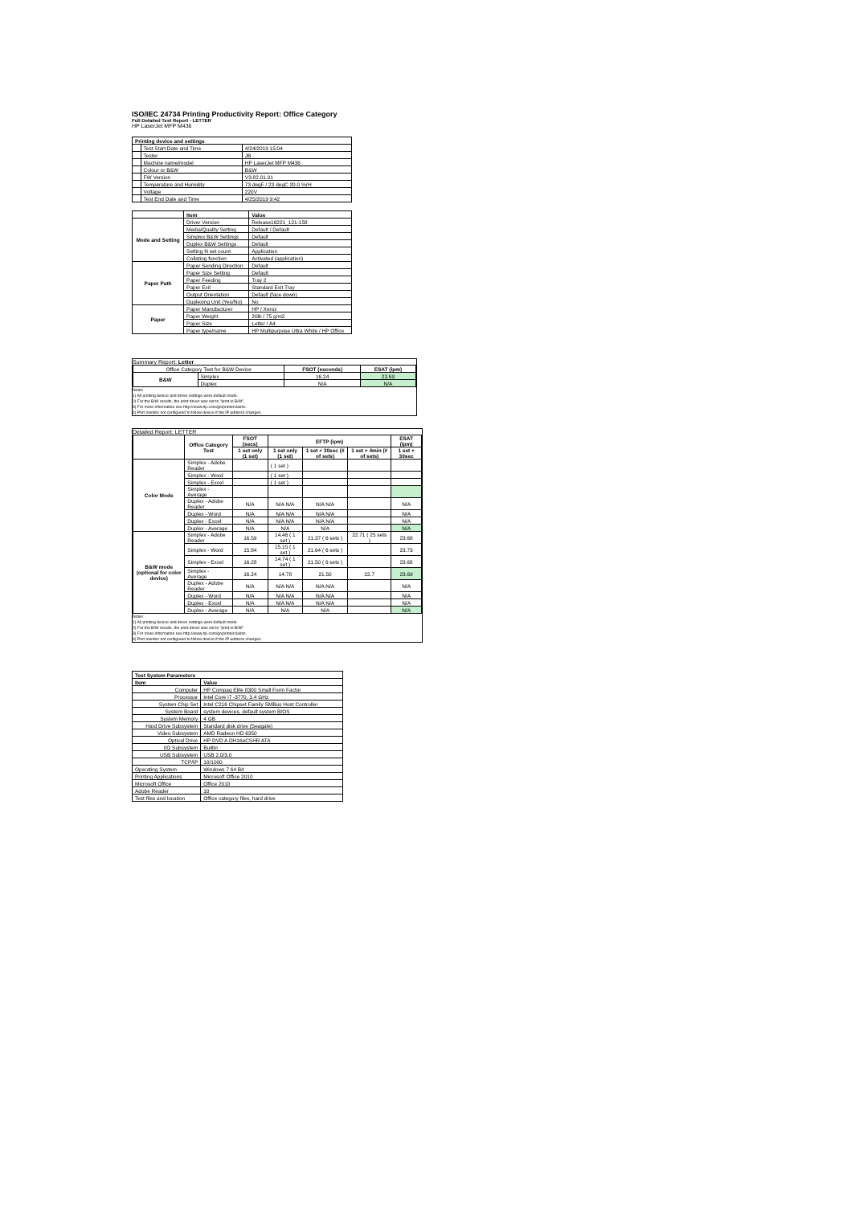ISO/IEC 24734 Printing Productivity Report: Office Category
Full Detailed Test Report - LETTER
HP LaserJet MFP M436
| Printing device and settings | | |
| --- | --- | --- |
| | Test Start Date and Time | 4/24/2019 15:04 |
| | Tester | JB |
| | Machine name/model | HP LaserJet MFP M436 |
| | Colour or B&W | B&W |
| | FW Version | V3.82.01.01 |
| | Temperature and Humidity | 73 degF / 23 degC 20.0 %rH |
| | Voltage | 220V |
| | Test End Date and Time | 4/25/2019 9:42 |
| | Item | Value |
| --- | --- | --- |
| Mode and Setting | Driver Version | Release16221_121-158 |
| | Media/Quality Setting | Default / Default |
| | Simplex B&W Settings | Default |
| | Duplex B&W Settings | Default |
| | Setting N set count | Application |
| | Collating function | Activated (application) |
| Paper Path | Paper Sending Direction | Default |
| | Paper Size Setting | Default |
| | Paper Feeding | Tray 2 |
| | Paper Exit | Standard Exit Tray |
| | Output Orientation | Default (face down) |
| | Duplexing Unit (Yes/No) | No |
| Paper | Paper Manufacturer | HP / Xerox |
| | Paper Weight | 20lb / 75 g/m2 |
| | Paper Size | Letter / A4 |
| | Paper type/name | HP Multipurpose Ultra White / HP Office |
Summary Report: Letter
| Office Category Test for B&W Device | | FSOT (seconds) | ESAT (ipm) |
| B&W | Simplex | 16.24 | 23.69 |
| | Duplex | N/A | N/A |
Notes
1) All printing device and driver settings were default mode.
2) For the B/W results, the print driver was set to "print in B/W".
3) For more information see http://www.hp.com/go/printerclaims.
4) Port monitor not configured to follow device if the IP address changes.
Detailed Report: LETTER
| | Office Category Test | FSOT (secs) | EFTP (ipm) | | | ESAT (ipm) |
| --- | --- | --- | --- | --- | --- | --- |
| | | 1 set only (1 set) | 1 set only (1 set) | 1 set + 30sec (# of sets) | 1 set + 4min (# of sets) | 1 set + 30sec |
| Color Mode | Simplex - Adobe Reader | | ( 1 set ) | | | |
| | Simplex - Word | | ( 1 set ) | | | |
| | Simplex - Excel | | ( 1 set ) | | | |
| | Simplex - Average | | | | | |
| | Duplex - Adobe Reader | N/A | N/A N/A | N/A N/A | | N/A |
| | Duplex - Word | N/A | N/A N/A | N/A N/A | | N/A |
| | Duplex - Excel | N/A | N/A N/A | N/A N/A | | N/A |
| | Duplex - Average | N/A | N/A | N/A | | N/A |
| B&W mode (optional for color device) | Simplex - Adobe Reader | 16.59 | 14.46 ( 1 set ) | 21.37 ( 6 sets ) | 22.71 ( 25 sets ) | 23.68 |
| | Simplex - Word | 15.84 | 15.15 ( 1 set ) | 21.64 ( 6 sets ) | | 23.73 |
| | Simplex - Excel | 16.28 | 14.74 ( 1 set ) | 21.50 ( 6 sets ) | | 23.68 |
| | Simplex - Average | 16.24 | 14.78 | 21.50 | 22.7 | 23.69 |
| | Duplex - Adobe Reader | N/A | N/A N/A | N/A N/A | | N/A |
| | Duplex - Word | N/A | N/A N/A | N/A N/A | | N/A |
| | Duplex - Excel | N/A | N/A N/A | N/A N/A | | N/A |
| | Duplex - Average | N/A | N/A | N/A | | N/A |
Notes
1) All printing device and driver settings were default mode.
2) For the B/W results, the print driver was set to "print in B/W".
3) For more information see http://www.hp.com/go/printerclaims.
4) Port monitor not configured to follow device if the IP address changes.
| Test System Parameters | |
| --- | --- |
| Item | Value |
| Computer | HP Compaq Elite 8300 Small Form Factor |
| Processor | Intel Core i7 -3770, 3.4 GHz |
| System Chip Set | Intel C216 Chipset Family SMBus Host Controller |
| System Board | system devices, default system BIOS |
| System Memory | 4 GB |
| Hard Drive Subsystem | Standard disk drive (Seagate) |
| Video Subsystem | AMD Radeon HD 6350 |
| Optical Drive | HP DVD A DH16aCSHR ATA |
| I/O Subsystem | Builtin |
| USB Subsystem | USB 2.0/3.0 |
| TCP/IP | 10/1000 |
| Operating System | Windows 7 64 Bit |
| Printing Applications | Microsoft Office 2010 |
| Microsoft Office | Office 2010 |
| Adobe Reader | 10 |
| Test files and location | Office category files, hard drive |